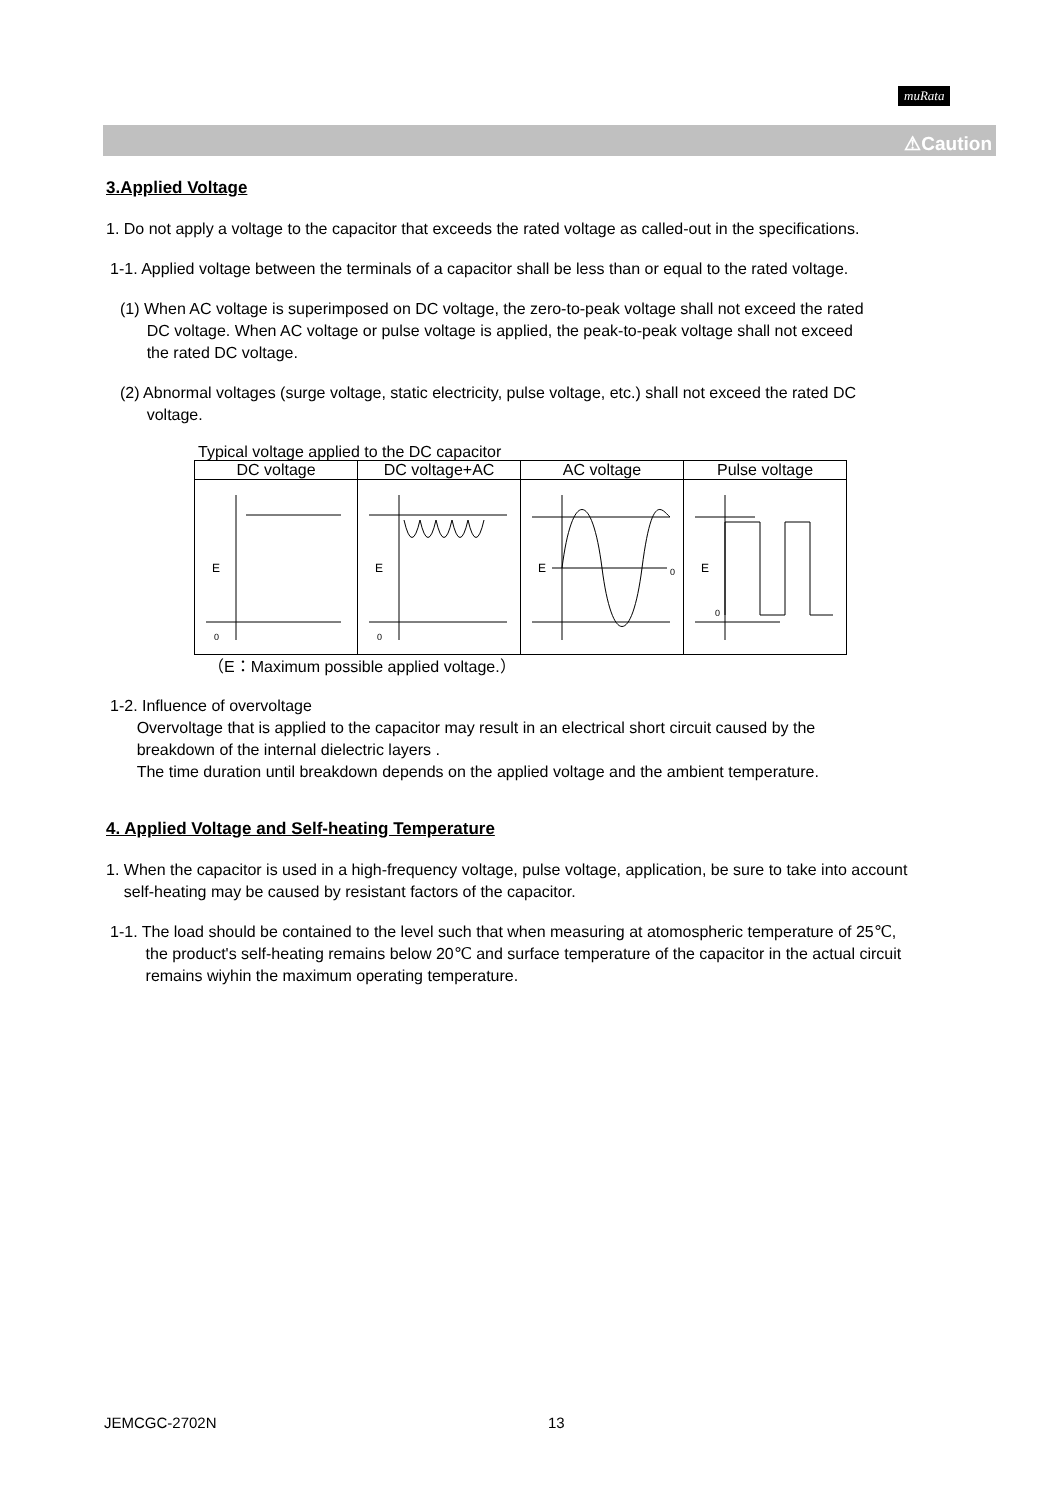muRata
⚠Caution
3.Applied Voltage
1. Do not apply a voltage to the capacitor that exceeds the rated voltage as called-out in the specifications.
1-1. Applied voltage between the terminals of a capacitor shall be less than or equal to the rated voltage.
(1) When AC voltage is superimposed on DC voltage, the zero-to-peak voltage shall not exceed the rated
DC voltage. When AC voltage or pulse voltage is applied, the peak-to-peak voltage shall not exceed
the rated DC voltage.
(2) Abnormal voltages (surge voltage, static electricity, pulse voltage, etc.) shall not exceed the rated DC
voltage.
Typical voltage applied to the DC capacitor
| DC voltage | DC voltage+AC | AC voltage | Pulse voltage |
| --- | --- | --- | --- |
| E 0 | E 0 | E 0 | E 0 |
（E：Maximum possible applied voltage.）
1-2. Influence of overvoltage
Overvoltage that is applied to the capacitor may result in an electrical short circuit caused by the
breakdown of the internal dielectric layers .
The time duration until breakdown depends on the applied voltage and the ambient temperature.
4. Applied Voltage and Self-heating Temperature
1. When the capacitor is used in a high-frequency voltage, pulse voltage, application, be sure to take into account
self-heating may be caused by resistant factors of the capacitor.
1-1. The load should be contained to the level such that when measuring at atomospheric temperature of 25℃,
the product's self-heating remains below 20℃ and surface temperature of the capacitor in the actual circuit
remains wiyhin the maximum operating temperature.
JEMCGC-2702N 13